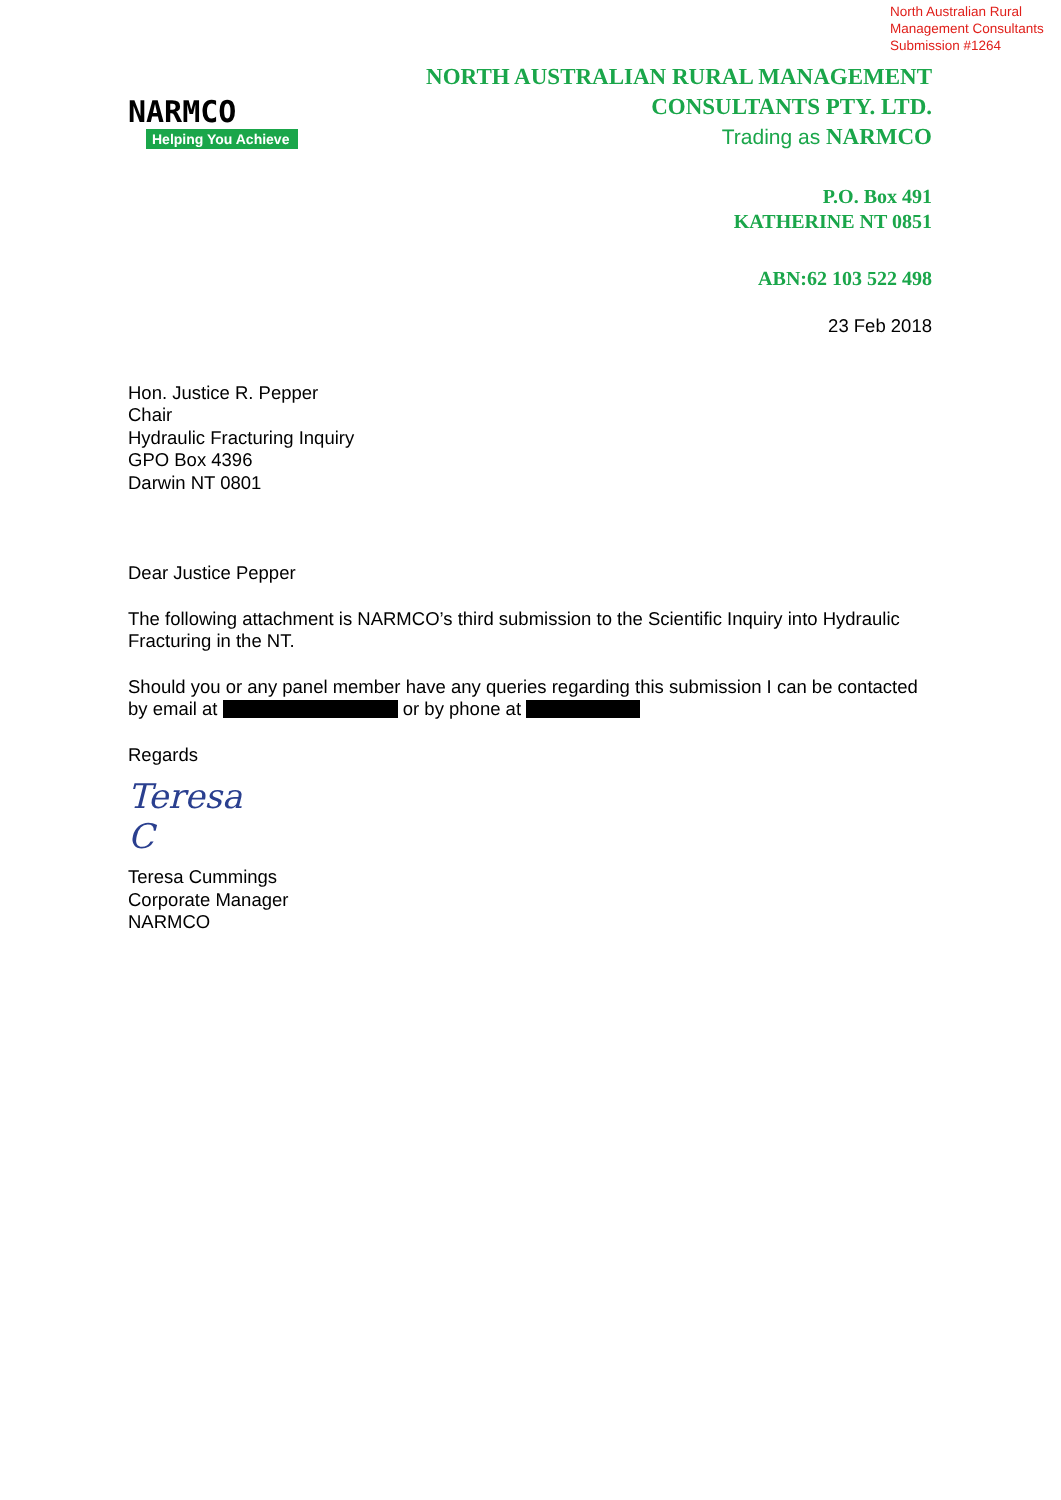North Australian Rural
Management Consultants
Submission #1264
NARMCO
Helping You Achieve
NORTH AUSTRALIAN RURAL MANAGEMENT
CONSULTANTS PTY. LTD.
Trading as NARMCO
P.O. Box 491
KATHERINE NT 0851
ABN:62 103 522 498
23 Feb 2018
Hon. Justice R. Pepper
Chair
Hydraulic Fracturing Inquiry
GPO Box 4396
Darwin NT 0801
Dear Justice Pepper
The following attachment is NARMCO’s third submission to the Scientific Inquiry into Hydraulic Fracturing in the NT.
Should you or any panel member have any queries regarding this submission I can be contacted by email at or by phone at
Regards
Teresa C
Teresa Cummings
Corporate Manager
NARMCO